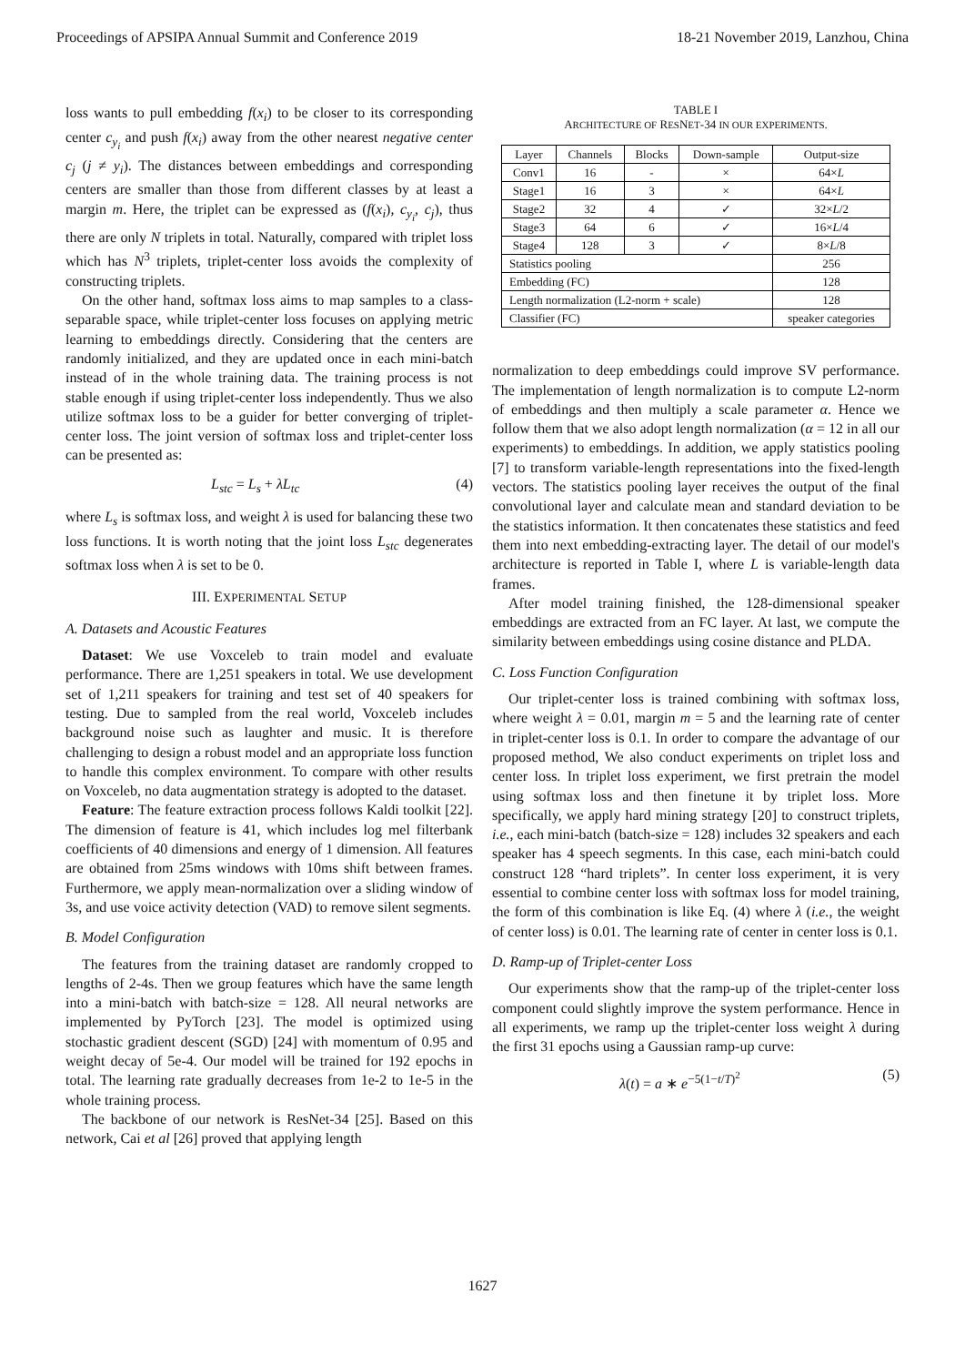Proceedings of APSIPA Annual Summit and Conference 2019 18-21 November 2019, Lanzhou, China
loss wants to pull embedding f(x<sub>i</sub>) to be closer to its corresponding center c<sub>y<sub>i</sub></sub> and push f(x<sub>i</sub>) away from the other nearest negative center c<sub>j</sub> (j ≠ y<sub>i</sub>). The distances between embeddings and corresponding centers are smaller than those from different classes by at least a margin m. Here, the triplet can be expressed as (f(x<sub>i</sub>), c<sub>y<sub>i</sub></sub>, c<sub>j</sub>), thus there are only N triplets in total. Naturally, compared with triplet loss which has N<sup>3</sup> triplets, triplet-center loss avoids the complexity of constructing triplets.
On the other hand, softmax loss aims to map samples to a class-separable space, while triplet-center loss focuses on applying metric learning to embeddings directly. Considering that the centers are randomly initialized, and they are updated once in each mini-batch instead of in the whole training data. The training process is not stable enough if using triplet-center loss independently. Thus we also utilize softmax loss to be a guider for better converging of triplet-center loss. The joint version of softmax loss and triplet-center loss can be presented as:
L<sub>stc</sub> = L<sub>s</sub> + λL<sub>tc</sub> (4)
where L<sub>s</sub> is softmax loss, and weight λ is used for balancing these two loss functions. It is worth noting that the joint loss L<sub>stc</sub> degenerates softmax loss when λ is set to be 0.
III. EXPERIMENTAL SETUP
A. Datasets and Acoustic Features
Dataset: We use Voxceleb to train model and evaluate performance. There are 1,251 speakers in total. We use development set of 1,211 speakers for training and test set of 40 speakers for testing. Due to sampled from the real world, Voxceleb includes background noise such as laughter and music. It is therefore challenging to design a robust model and an appropriate loss function to handle this complex environment. To compare with other results on Voxceleb, no data augmentation strategy is adopted to the dataset.
Feature: The feature extraction process follows Kaldi toolkit [22]. The dimension of feature is 41, which includes log mel filterbank coefficients of 40 dimensions and energy of 1 dimension. All features are obtained from 25ms windows with 10ms shift between frames. Furthermore, we apply mean-normalization over a sliding window of 3s, and use voice activity detection (VAD) to remove silent segments.
B. Model Configuration
The features from the training dataset are randomly cropped to lengths of 2-4s. Then we group features which have the same length into a mini-batch with batch-size = 128. All neural networks are implemented by PyTorch [23]. The model is optimized using stochastic gradient descent (SGD) [24] with momentum of 0.95 and weight decay of 5e-4. Our model will be trained for 192 epochs in total. The learning rate gradually decreases from 1e-2 to 1e-5 in the whole training process.
The backbone of our network is ResNet-34 [25]. Based on this network, Cai et al [26] proved that applying length
TABLE I
ARCHITECTURE OF RESNET-34 IN OUR EXPERIMENTS.
| Layer | Channels | Blocks | Down-sample | Output-size |
| --- | --- | --- | --- | --- |
| Conv1 | 16 | - | × | 64× L |
| Stage1 | 16 | 3 | × | 64× L |
| Stage2 | 32 | 4 | ✓ | 32× L /2 |
| Stage3 | 64 | 6 | ✓ | 16× L /4 |
| Stage4 | 128 | 3 | ✓ | 8× L /8 |
| Statistics pooling | | | | 256 |
| Embedding (FC) | | | | 128 |
| Length normalization (L2-norm + scale) | | | | 128 |
| Classifier (FC) | | | | speaker categories |
normalization to deep embeddings could improve SV performance. The implementation of length normalization is to compute L2-norm of embeddings and then multiply a scale parameter α. Hence we follow them that we also adopt length normalization (α = 12 in all our experiments) to embeddings. In addition, we apply statistics pooling [7] to transform variable-length representations into the fixed-length vectors. The statistics pooling layer receives the output of the final convolutional layer and calculate mean and standard deviation to be the statistics information. It then concatenates these statistics and feed them into next embedding-extracting layer. The detail of our model's architecture is reported in Table I, where L is variable-length data frames.
After model training finished, the 128-dimensional speaker embeddings are extracted from an FC layer. At last, we compute the similarity between embeddings using cosine distance and PLDA.
C. Loss Function Configuration
Our triplet-center loss is trained combining with softmax loss, where weight λ = 0.01, margin m = 5 and the learning rate of center in triplet-center loss is 0.1. In order to compare the advantage of our proposed method, We also conduct experiments on triplet loss and center loss. In triplet loss experiment, we first pretrain the model using softmax loss and then finetune it by triplet loss. More specifically, we apply hard mining strategy [20] to construct triplets, i.e., each mini-batch (batch-size = 128) includes 32 speakers and each speaker has 4 speech segments. In this case, each mini-batch could construct 128 “hard triplets”. In center loss experiment, it is very essential to combine center loss with softmax loss for model training, the form of this combination is like Eq. (4) where λ (i.e., the weight of center loss) is 0.01. The learning rate of center in center loss is 0.1.
D. Ramp-up of Triplet-center Loss
Our experiments show that the ramp-up of the triplet-center loss component could slightly improve the system performance. Hence in all experiments, we ramp up the triplet-center loss weight λ during the first 31 epochs using a Gaussian ramp-up curve:
λ(t) = a ∗ e<sup>−5(1−t/T)<sup>2</sup></sup> (5)
1627